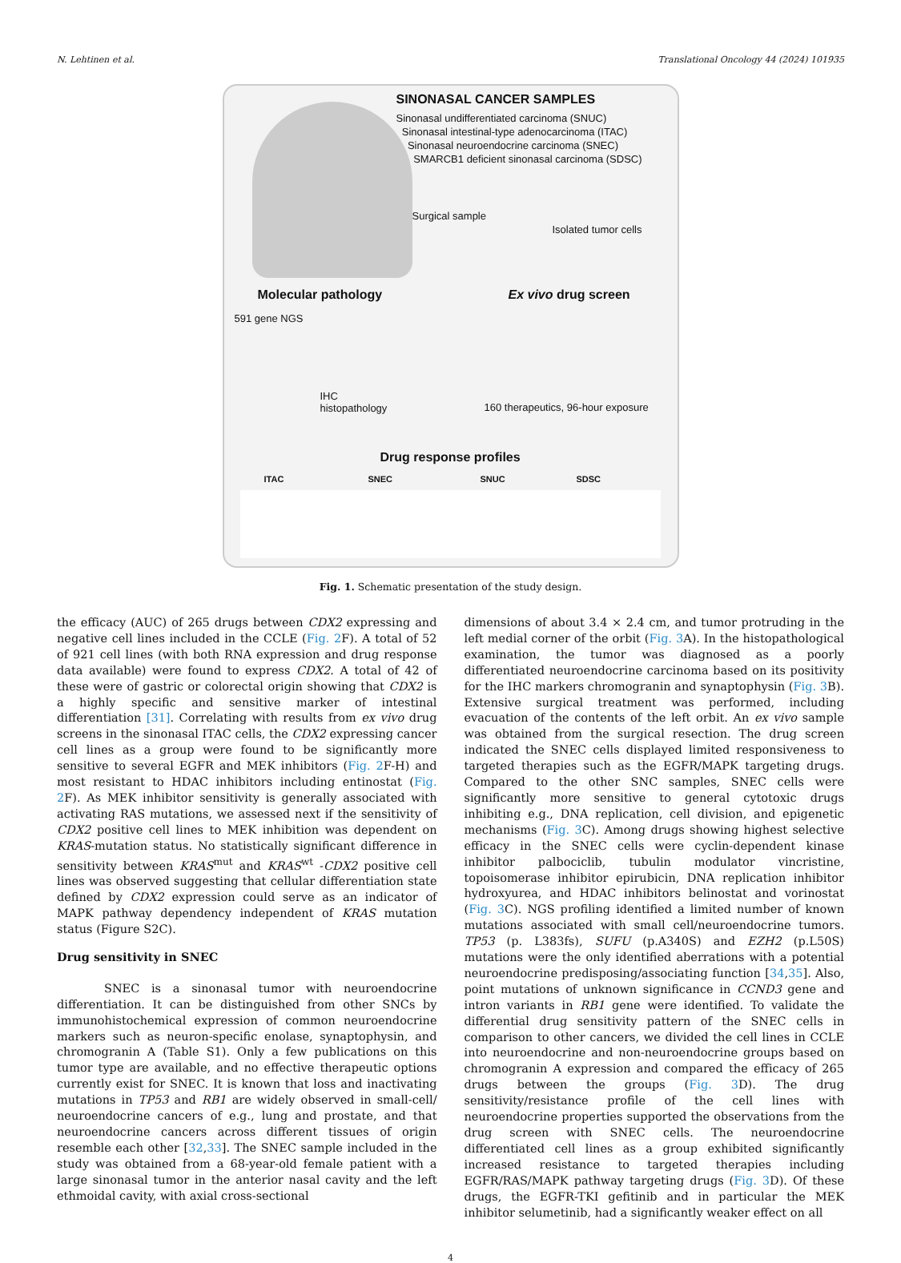N. Lehtinen et al. Translational Oncology 44 (2024) 101935
SINONASAL CANCER SAMPLES
Sinonasal undifferentiated carcinoma (SNUC)
Sinonasal intestinal-type adenocarcinoma (ITAC)
Sinonasal neuroendocrine carcinoma (SNEC)
SMARCB1 deficient sinonasal carcinoma (SDSC)
Surgical sample
Isolated tumor cells
Molecular pathology Ex vivo drug screen
591 gene NGS
IHC
histopathology
160 therapeutics, 96-hour exposure
Drug response profiles
ITAC SNEC SNUC SDSC
Fig. 1. Schematic presentation of the study design.
the efficacy (AUC) of 265 drugs between CDX2 expressing and negative cell lines included in the CCLE (Fig. 2 F). A total of 52 of 921 cell lines (with both RNA expression and drug response data available) were found to express CDX2. A total of 42 of these were of gastric or colorectal origin showing that CDX2 is a highly specific and sensitive marker of intestinal differentiation [31]. Correlating with results from ex vivo drug screens in the sinonasal ITAC cells, the CDX2 expressing cancer cell lines as a group were found to be significantly more sensitive to several EGFR and MEK inhibitors (Fig. 2 F-H) and most resistant to HDAC inhibitors including entinostat (Fig. 2 F). As MEK inhibitor sensitivity is generally associated with activating RAS mutations, we assessed next if the sensitivity of CDX2 positive cell lines to MEK inhibition was dependent on KRAS-mutation status. No statistically significant difference in sensitivity between KRAS<sup>mut</sup> and KRAS<sup>wt</sup> -CDX2 positive cell lines was observed suggesting that cellular differentiation state defined by CDX2 expression could serve as an indicator of MAPK pathway dependency independent of KRAS mutation status (Figure S2C).
Drug sensitivity in SNEC
SNEC is a sinonasal tumor with neuroendocrine differentiation. It can be distinguished from other SNCs by immunohistochemical expression of common neuroendocrine markers such as neuron-specific enolase, synaptophysin, and chromogranin A (Table S1). Only a few publications on this tumor type are available, and no effective thera­peutic options currently exist for SNEC. It is known that loss and inac­tivating mutations in TP53 and RB1 are widely observed in small-cell/ neuroendocrine cancers of e.g., lung and prostate, and that neuroen­docrine cancers across different tissues of origin resemble each other [32,33]. The SNEC sample included in the study was obtained from a 68-year-old female patient with a large sinonasal tumor in the anterior nasal cavity and the left ethmoidal cavity, with axial cross-sectional
dimensions of about 3.4 × 2.4 cm, and tumor protruding in the left medial corner of the orbit (Fig. 3 A). In the histopathological examina­tion, the tumor was diagnosed as a poorly differentiated neuroendocrine carcinoma based on its positivity for the IHC markers chromogranin and synaptophysin (Fig. 3 B). Extensive surgical treatment was performed, including evacuation of the contents of the left orbit. An ex vivo sample was obtained from the surgical resection. The drug screen indicated the SNEC cells displayed limited responsiveness to targeted therapies such as the EGFR/MAPK targeting drugs. Compared to the other SNC sam­ples, SNEC cells were significantly more sensitive to general cytotoxic drugs inhibiting e.g., DNA replication, cell division, and epigenetic mechanisms (Fig. 3 C). Among drugs showing highest selective efficacy in the SNEC cells were cyclin-dependent kinase inhibitor palbociclib, tubulin modulator vincristine, topoisomerase inhibitor epirubicin, DNA replication inhibitor hydroxyurea, and HDAC inhibitors belinostat and vorinostat (Fig. 3 C). NGS profiling identified a limited number of known mutations associated with small cell/neuroendocrine tumors. TP53 (p. L383fs), SUFU (p.A340S) and EZH2 (p.L50S) mutations were the only identified aberrations with a potential neuroendocrine predis­posing/associating function [34,35]. Also, point mutations of unknown significance in CCND3 gene and intron variants in RB1 gene were identified. To validate the differential drug sensitivity pattern of the SNEC cells in comparison to other cancers, we divided the cell lines in CCLE into neuroendocrine and non-neuroendocrine groups based on chromogranin A expression and compared the efficacy of 265 drugs between the groups (Fig. 3 D). The drug sensitivity/resistance profile of the cell lines with neuroendocrine properties supported the observations from the drug screen with SNEC cells. The neuroendocrine differentiated cell lines as a group exhibited significantly increased resistance to tar­geted therapies including EGFR/RAS/MAPK pathway targeting drugs (Fig. 3 D). Of these drugs, the EGFR-TKI gefitinib and in particular the MEK inhibitor selumetinib, had a significantly weaker effect on all
4